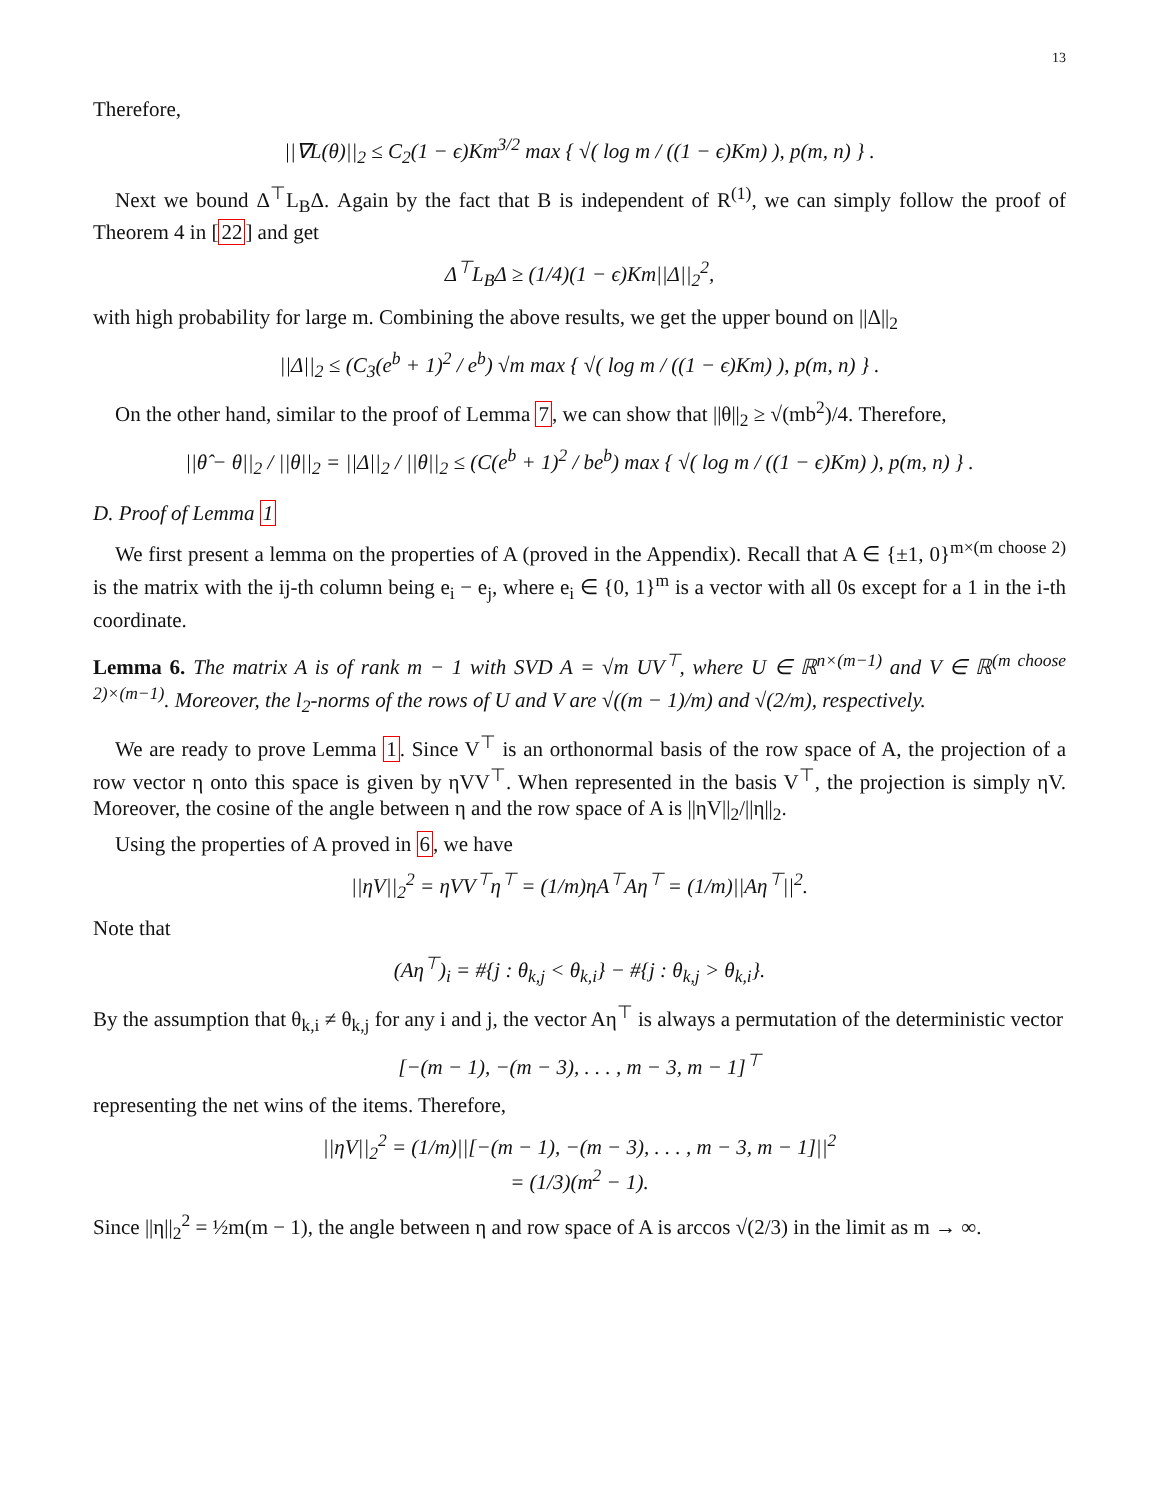13
Therefore,
||∇L(θ)||<sub>2</sub> ≤ C<sub>2</sub>(1 − ϵ)Km<sup>3/2</sup> max { √( log m / ((1 − ϵ)Km) ), p(m, n) } .
Next we bound Δ<sup>⊤</sup>L<sub>B</sub>Δ. Again by the fact that B is independent of R<sup>(1)</sup>, we can simply follow the proof of Theorem 4 in [22] and get
Δ<sup>⊤</sup>L<sub>B</sub>Δ ≥ (1/4)(1 − ϵ)Km||Δ||<sub>2</sub><sup>2</sup>,
with high probability for large m. Combining the above results, we get the upper bound on ||Δ||<sub>2</sub>
||Δ||<sub>2</sub> ≤ (C<sub>3</sub>(e<sup>b</sup> + 1)<sup>2</sup> / e<sup>b</sup>) √m max { √( log m / ((1 − ϵ)Km) ), p(m, n) } .
On the other hand, similar to the proof of Lemma 7, we can show that ||θ||<sub>2</sub> ≥ √(mb<sup>2</sup>)/4. Therefore,
||θ̂ − θ||<sub>2</sub> / ||θ||<sub>2</sub> = ||Δ||<sub>2</sub> / ||θ||<sub>2</sub> ≤ (C(e<sup>b</sup> + 1)<sup>2</sup> / be<sup>b</sup>) max { √( log m / ((1 − ϵ)Km) ), p(m, n) } .
D. Proof of Lemma 1
We first present a lemma on the properties of A (proved in the Appendix). Recall that A ∈ {±1, 0}<sup>m×(m choose 2)</sup> is the matrix with the ij-th column being e<sub>i</sub> − e<sub>j</sub>, where e<sub>i</sub> ∈ {0, 1}<sup>m</sup> is a vector with all 0s except for a 1 in the i-th coordinate.
Lemma 6. The matrix A is of rank m − 1 with SVD A = √m UV<sup>⊤</sup>, where U ∈ ℝ<sup>n×(m−1)</sup> and V ∈ ℝ<sup>(m choose 2)×(m−1)</sup>. Moreover, the l<sub>2</sub>-norms of the rows of U and V are √((m − 1)/m) and √(2/m), respectively.
We are ready to prove Lemma 1. Since V<sup>⊤</sup> is an orthonormal basis of the row space of A, the projection of a row vector η onto this space is given by ηVV<sup>⊤</sup>. When represented in the basis V<sup>⊤</sup>, the projection is simply ηV. Moreover, the cosine of the angle between η and the row space of A is ||ηV||<sub>2</sub>/||η||<sub>2</sub>.
Using the properties of A proved in 6, we have
||ηV||<sub>2</sub><sup>2</sup> = ηVV<sup>⊤</sup>η<sup>⊤</sup> = (1/m)ηA<sup>⊤</sup>Aη<sup>⊤</sup> = (1/m)||Aη<sup>⊤</sup>||<sup>2</sup>.
Note that
(Aη<sup>⊤</sup>)<sub>i</sub> = #{j : θ<sub>k,j</sub> < θ<sub>k,i</sub>} − #{j : θ<sub>k,j</sub> > θ<sub>k,i</sub>}.
By the assumption that θ<sub>k,i</sub> ≠ θ<sub>k,j</sub> for any i and j, the vector Aη<sup>⊤</sup> is always a permutation of the deterministic vector
[−(m − 1), −(m − 3), . . . , m − 3, m − 1]<sup>⊤</sup>
representing the net wins of the items. Therefore,
||ηV||<sub>2</sub><sup>2</sup> = (1/m)||[−(m − 1), −(m − 3), . . . , m − 3, m − 1]||<sup>2</sup>
= (1/3)(m<sup>2</sup> − 1).
Since ||η||<sub>2</sub><sup>2</sup> = ½m(m − 1), the angle between η and row space of A is arccos √(2/3) in the limit as m → ∞.